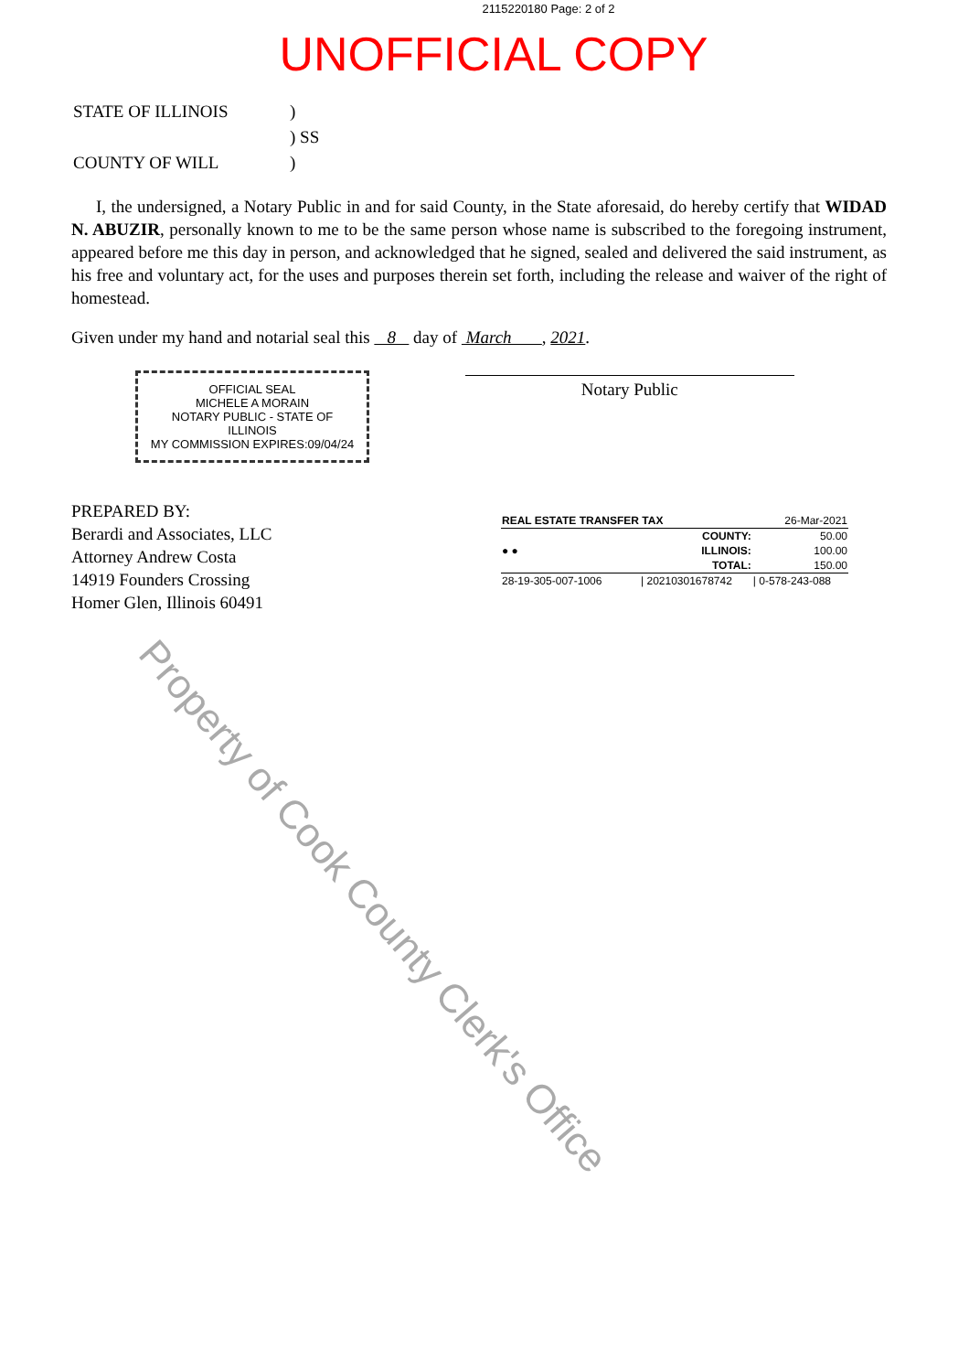2115220180 Page: 2 of 2
UNOFFICIAL COPY
| STATE OF ILLINOIS | ) |
| | ) SS |
| COUNTY OF WILL | ) |
I, the undersigned, a Notary Public in and for said County, in the State aforesaid, do hereby certify that WIDAD N. ABUZIR, personally known to me to be the same person whose name is subscribed to the foregoing instrument, appeared before me this day in person, and acknowledged that he signed, sealed and delivered the said instrument, as his free and voluntary act, for the uses and purposes therein set forth, including the release and waiver of the right of homestead.
Given under my hand and notarial seal this 8 day of March , 2021.
OFFICIAL SEAL
MICHELE A MORAIN
NOTARY PUBLIC - STATE OF ILLINOIS
MY COMMISSION EXPIRES:09/04/24
Notary Public
PREPARED BY:
Berardi and Associates, LLC
Attorney Andrew Costa
14919 Founders Crossing
Homer Glen, Illinois 60491
| REAL ESTATE TRANSFER TAX | | 26-Mar-2021 |
| ● ● | COUNTY: | 50.00 |
| | ILLINOIS: | 100.00 |
| | TOTAL: | 150.00 |
| 28-19-305-007-1006 | / 20210301678742 | / 0-578-243-088 |
Property of Cook County Clerk's Office